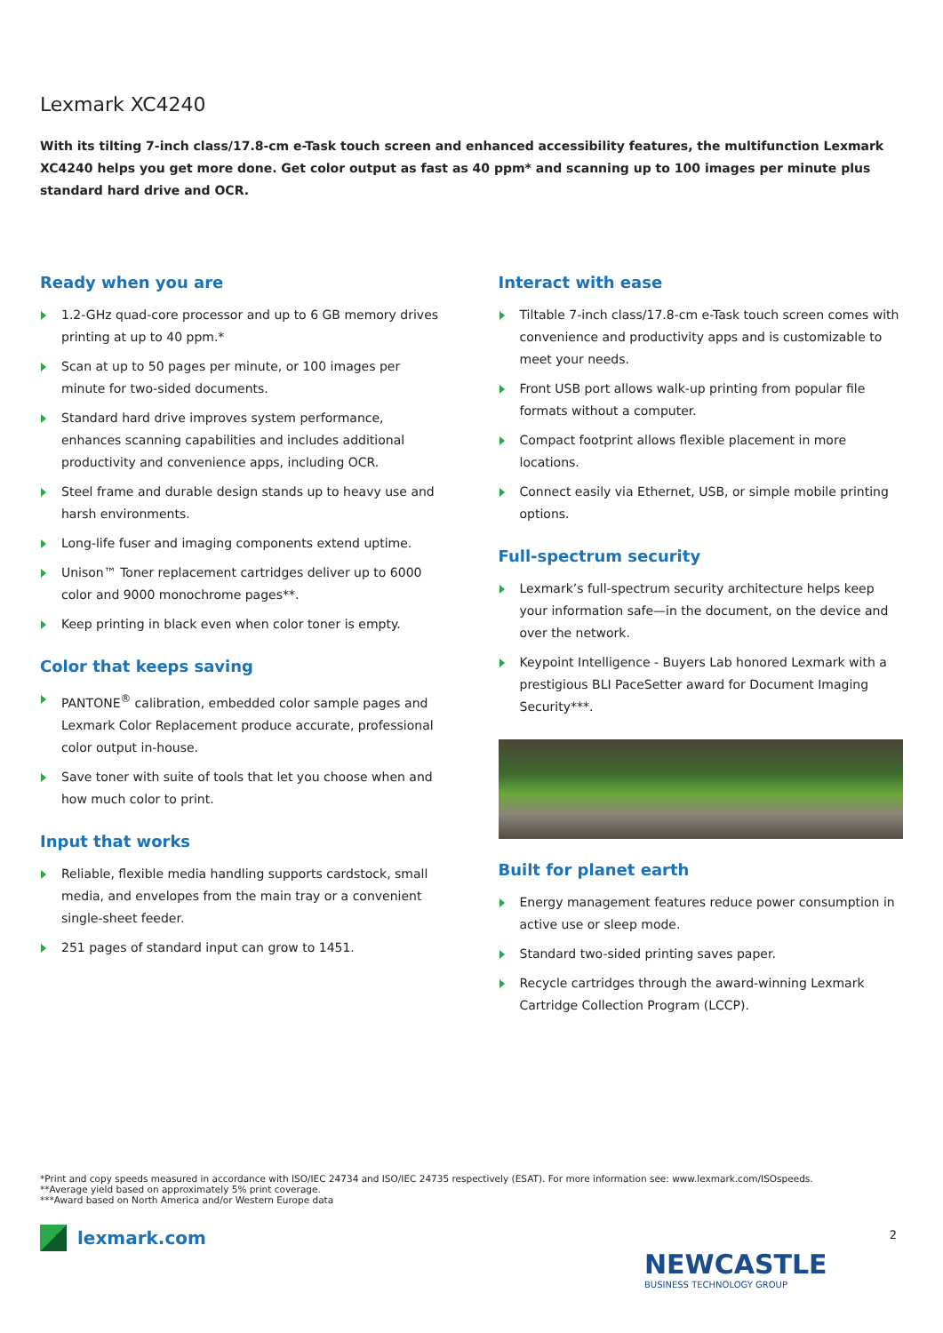Lexmark XC4240
With its tilting 7-inch class/17.8-cm e-Task touch screen and enhanced accessibility features, the multifunction Lexmark XC4240 helps you get more done. Get color output as fast as 40 ppm* and scanning up to 100 images per minute plus standard hard drive and OCR.
Ready when you are
1.2-GHz quad-core processor and up to 6 GB memory drives printing at up to 40 ppm.*
Scan at up to 50 pages per minute, or 100 images per minute for two-sided documents.
Standard hard drive improves system performance, enhances scanning capabilities and includes additional productivity and convenience apps, including OCR.
Steel frame and durable design stands up to heavy use and harsh environments.
Long-life fuser and imaging components extend uptime.
Unison™ Toner replacement cartridges deliver up to 6000 color and 9000 monochrome pages**.
Keep printing in black even when color toner is empty.
Color that keeps saving
PANTONE<sup>®</sup> calibration, embedded color sample pages and Lexmark Color Replacement produce accurate, professional color output in-house.
Save toner with suite of tools that let you choose when and how much color to print.
Input that works
Reliable, flexible media handling supports cardstock, small media, and envelopes from the main tray or a convenient single-sheet feeder.
251 pages of standard input can grow to 1451.
Interact with ease
Tiltable 7-inch class/17.8-cm e-Task touch screen comes with convenience and productivity apps and is customizable to meet your needs.
Front USB port allows walk-up printing from popular file formats without a computer.
Compact footprint allows flexible placement in more locations.
Connect easily via Ethernet, USB, or simple mobile printing options.
Full-spectrum security
Lexmark’s full-spectrum security architecture helps keep your information safe—in the document, on the device and over the network.
Keypoint Intelligence - Buyers Lab honored Lexmark with a prestigious BLI PaceSetter award for Document Imaging Security***.
Built for planet earth
Energy management features reduce power consumption in active use or sleep mode.
Standard two-sided printing saves paper.
Recycle cartridges through the award-winning Lexmark Cartridge Collection Program (LCCP).
*Print and copy speeds measured in accordance with ISO/IEC 24734 and ISO/IEC 24735 respectively (ESAT). For more information see: www.lexmark.com/ISOspeeds.
**Average yield based on approximately 5% print coverage.
***Award based on North America and/or Western Europe data
lexmark.com 2
NEWCASTLE
BUSINESS TECHNOLOGY GROUP